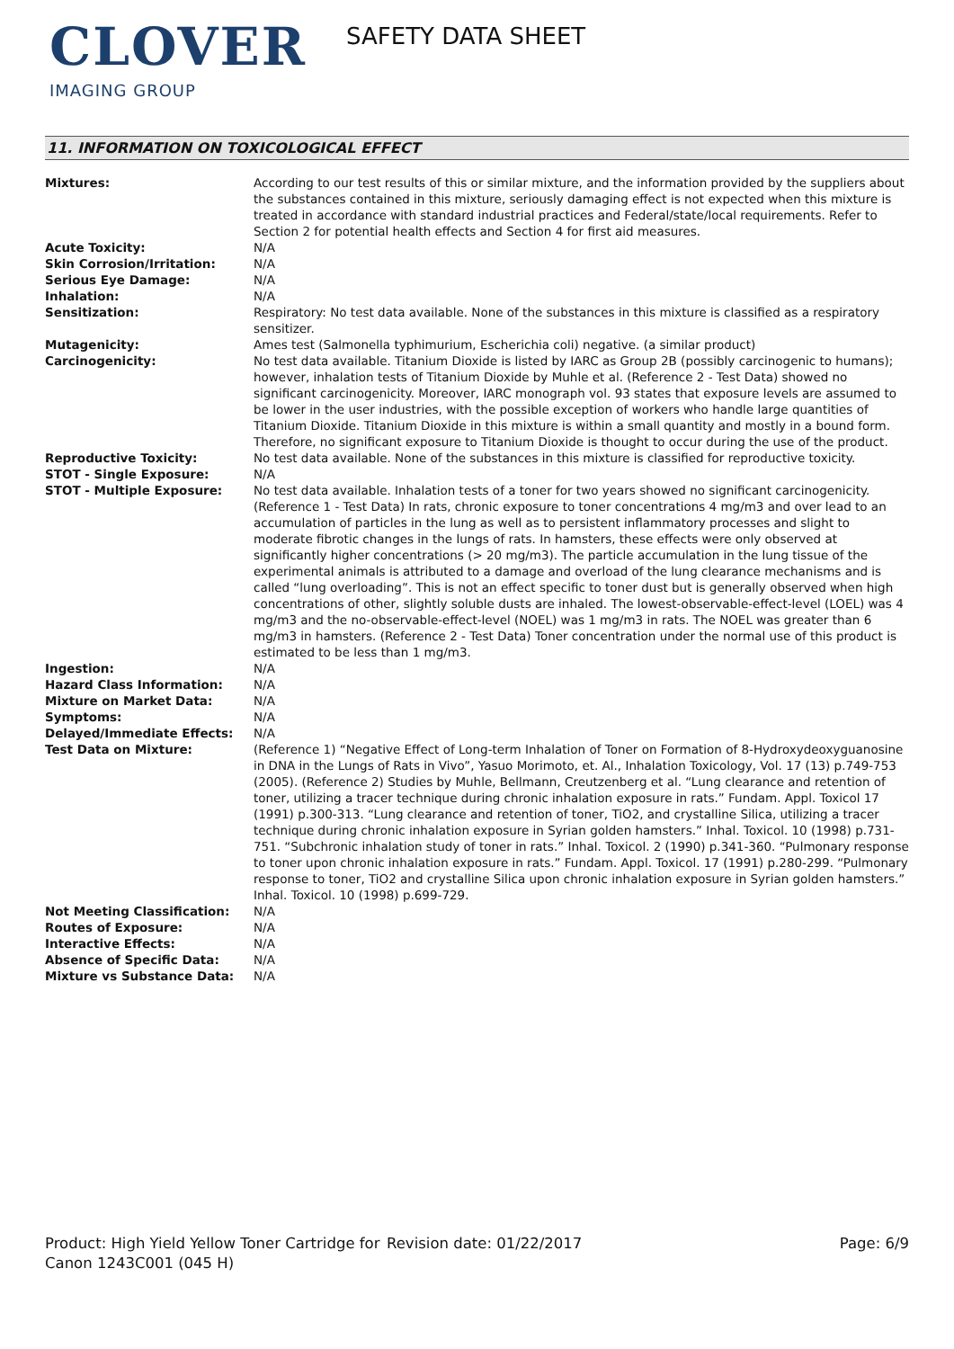CLOVER
IMAGING GROUP
SAFETY DATA SHEET
11. INFORMATION ON TOXICOLOGICAL EFFECT
| Mixtures: | According to our test results of this or similar mixture, and the information provided by the suppliers about the substances contained in this mixture, seriously damaging effect is not expected when this mixture is treated in accordance with standard industrial practices and Federal/state/local requirements. Refer to Section 2 for potential health effects and Section 4 for first aid measures. |
| Acute Toxicity: | N/A |
| Skin Corrosion/Irritation: | N/A |
| Serious Eye Damage: | N/A |
| Inhalation: | N/A |
| Sensitization: | Respiratory: No test data available. None of the substances in this mixture is classified as a respiratory sensitizer. |
| Mutagenicity: | Ames test (Salmonella typhimurium, Escherichia coli) negative. (a similar product) |
| Carcinogenicity: | No test data available. Titanium Dioxide is listed by IARC as Group 2B (possibly carcinogenic to humans); however, inhalation tests of Titanium Dioxide by Muhle et al. (Reference 2 - Test Data) showed no significant carcinogenicity. Moreover, IARC monograph vol. 93 states that exposure levels are assumed to be lower in the user industries, with the possible exception of workers who handle large quantities of Titanium Dioxide. Titanium Dioxide in this mixture is within a small quantity and mostly in a bound form. Therefore, no significant exposure to Titanium Dioxide is thought to occur during the use of the product. |
| Reproductive Toxicity: | No test data available. None of the substances in this mixture is classified for reproductive toxicity. |
| STOT - Single Exposure: | N/A |
| STOT - Multiple Exposure: | No test data available. Inhalation tests of a toner for two years showed no significant carcinogenicity. (Reference 1 - Test Data) In rats, chronic exposure to toner concentrations 4 mg/m3 and over lead to an accumulation of particles in the lung as well as to persistent inflammatory processes and slight to moderate fibrotic changes in the lungs of rats. In hamsters, these effects were only observed at significantly higher concentrations (> 20 mg/m3). The particle accumulation in the lung tissue of the experimental animals is attributed to a damage and overload of the lung clearance mechanisms and is called “lung overloading”. This is not an effect specific to toner dust but is generally observed when high concentrations of other, slightly soluble dusts are inhaled. The lowest-observable-effect-level (LOEL) was 4 mg/m3 and the no-observable-effect-level (NOEL) was 1 mg/m3 in rats. The NOEL was greater than 6 mg/m3 in hamsters. (Reference 2 - Test Data) Toner concentration under the normal use of this product is estimated to be less than 1 mg/m3. |
| Ingestion: | N/A |
| Hazard Class Information: | N/A |
| Mixture on Market Data: | N/A |
| Symptoms: | N/A |
| Delayed/Immediate Effects: | N/A |
| Test Data on Mixture: | (Reference 1) “Negative Effect of Long-term Inhalation of Toner on Formation of 8-Hydroxydeoxyguanosine in DNA in the Lungs of Rats in Vivo”, Yasuo Morimoto, et. Al., Inhalation Toxicology, Vol. 17 (13) p.749-753 (2005). (Reference 2) Studies by Muhle, Bellmann, Creutzenberg et al. “Lung clearance and retention of toner, utilizing a tracer technique during chronic inhalation exposure in rats.” Fundam. Appl. Toxicol 17 (1991) p.300-313. “Lung clearance and retention of toner, TiO2, and crystalline Silica, utilizing a tracer technique during chronic inhalation exposure in Syrian golden hamsters.” Inhal. Toxicol. 10 (1998) p.731-751. “Subchronic inhalation study of toner in rats.” Inhal. Toxicol. 2 (1990) p.341-360. “Pulmonary response to toner upon chronic inhalation exposure in rats.” Fundam. Appl. Toxicol. 17 (1991) p.280-299. “Pulmonary response to toner, TiO2 and crystalline Silica upon chronic inhalation exposure in Syrian golden hamsters.” Inhal. Toxicol. 10 (1998) p.699-729. |
| Not Meeting Classification: | N/A |
| Routes of Exposure: | N/A |
| Interactive Effects: | N/A |
| Absence of Specific Data: | N/A |
| Mixture vs Substance Data: | N/A |
Product: High Yield Yellow Toner Cartridge for Canon 1243C001 (045 H)
Revision date: 01/22/2017 Page: 6/9